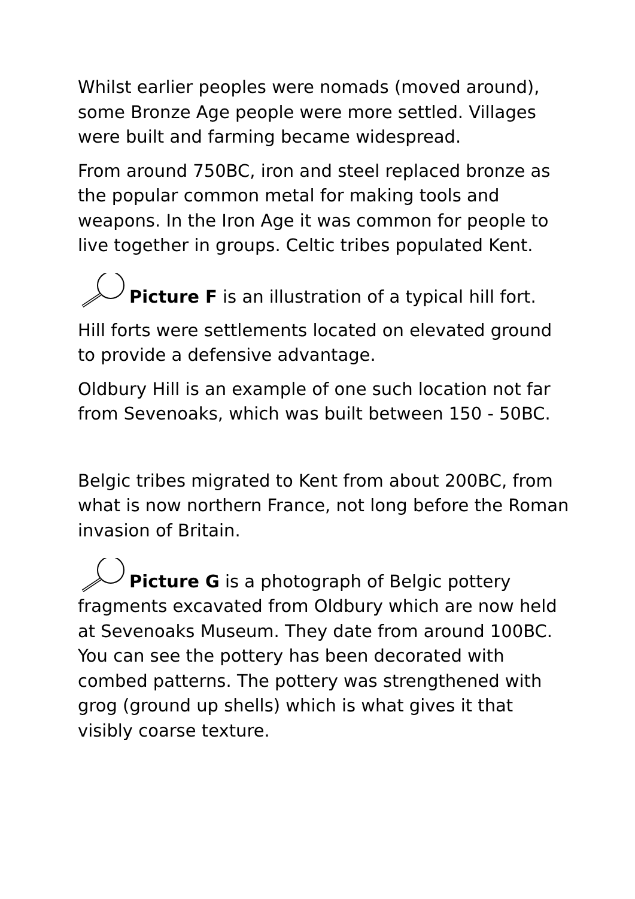Whilst earlier peoples were nomads (moved around), some Bronze Age people were more settled. Villages were built and farming became widespread.
From around 750BC, iron and steel replaced bronze as the popular common metal for making tools and weapons. In the Iron Age it was common for people to live together in groups. Celtic tribes populated Kent.
Picture F is an illustration of a typical hill fort.
Hill forts were settlements located on elevated ground to provide a defensive advantage.
Oldbury Hill is an example of one such location not far from Sevenoaks, which was built between 150 - 50BC.
Belgic tribes migrated to Kent from about 200BC, from what is now northern France, not long before the Roman invasion of Britain.
Picture G is a photograph of Belgic pottery fragments excavated from Oldbury which are now held at Sevenoaks Museum. They date from around 100BC. You can see the pottery has been decorated with combed patterns. The pottery was strengthened with grog (ground up shells) which is what gives it that visibly coarse texture.